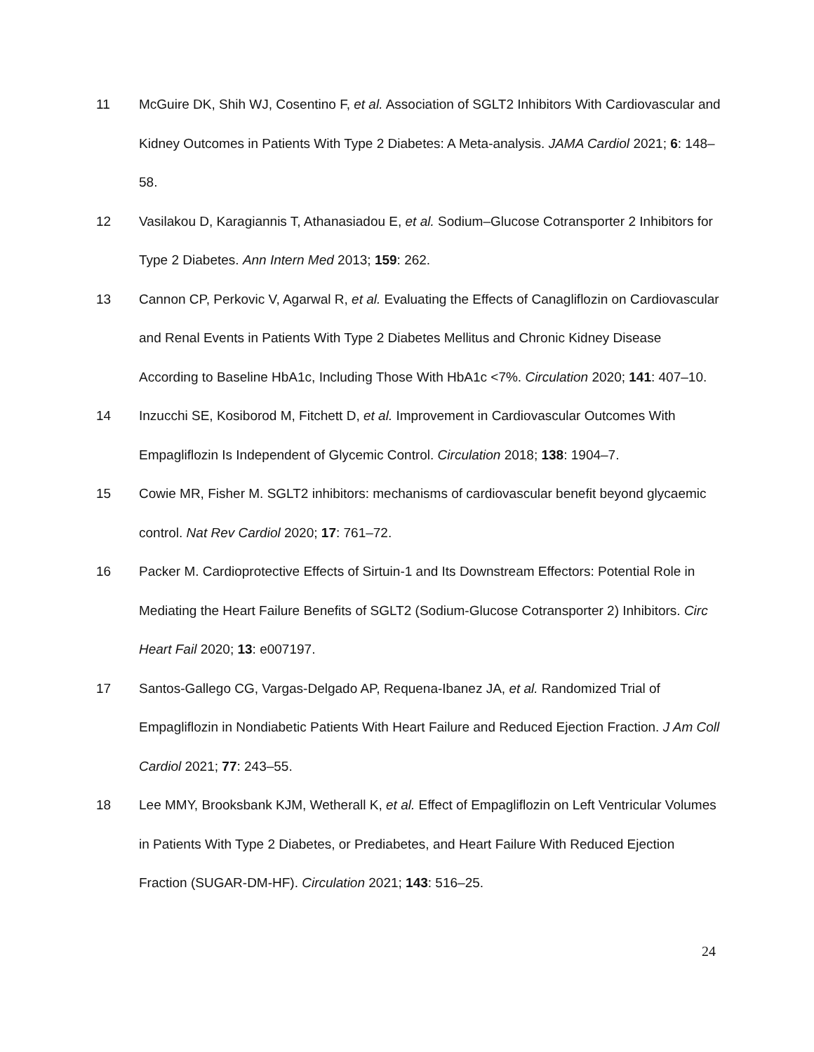11 McGuire DK, Shih WJ, Cosentino F, et al. Association of SGLT2 Inhibitors With Cardiovascular and Kidney Outcomes in Patients With Type 2 Diabetes: A Meta-analysis. JAMA Cardiol 2021; 6: 148–58.
12 Vasilakou D, Karagiannis T, Athanasiadou E, et al. Sodium–Glucose Cotransporter 2 Inhibitors for Type 2 Diabetes. Ann Intern Med 2013; 159: 262.
13 Cannon CP, Perkovic V, Agarwal R, et al. Evaluating the Effects of Canagliflozin on Cardiovascular and Renal Events in Patients With Type 2 Diabetes Mellitus and Chronic Kidney Disease According to Baseline HbA1c, Including Those With HbA1c <7%. Circulation 2020; 141: 407–10.
14 Inzucchi SE, Kosiborod M, Fitchett D, et al. Improvement in Cardiovascular Outcomes With Empagliflozin Is Independent of Glycemic Control. Circulation 2018; 138: 1904–7.
15 Cowie MR, Fisher M. SGLT2 inhibitors: mechanisms of cardiovascular benefit beyond glycaemic control. Nat Rev Cardiol 2020; 17: 761–72.
16 Packer M. Cardioprotective Effects of Sirtuin-1 and Its Downstream Effectors: Potential Role in Mediating the Heart Failure Benefits of SGLT2 (Sodium-Glucose Cotransporter 2) Inhibitors. Circ Heart Fail 2020; 13: e007197.
17 Santos-Gallego CG, Vargas-Delgado AP, Requena-Ibanez JA, et al. Randomized Trial of Empagliflozin in Nondiabetic Patients With Heart Failure and Reduced Ejection Fraction. J Am Coll Cardiol 2021; 77: 243–55.
18 Lee MMY, Brooksbank KJM, Wetherall K, et al. Effect of Empagliflozin on Left Ventricular Volumes in Patients With Type 2 Diabetes, or Prediabetes, and Heart Failure With Reduced Ejection Fraction (SUGAR-DM-HF). Circulation 2021; 143: 516–25.
24